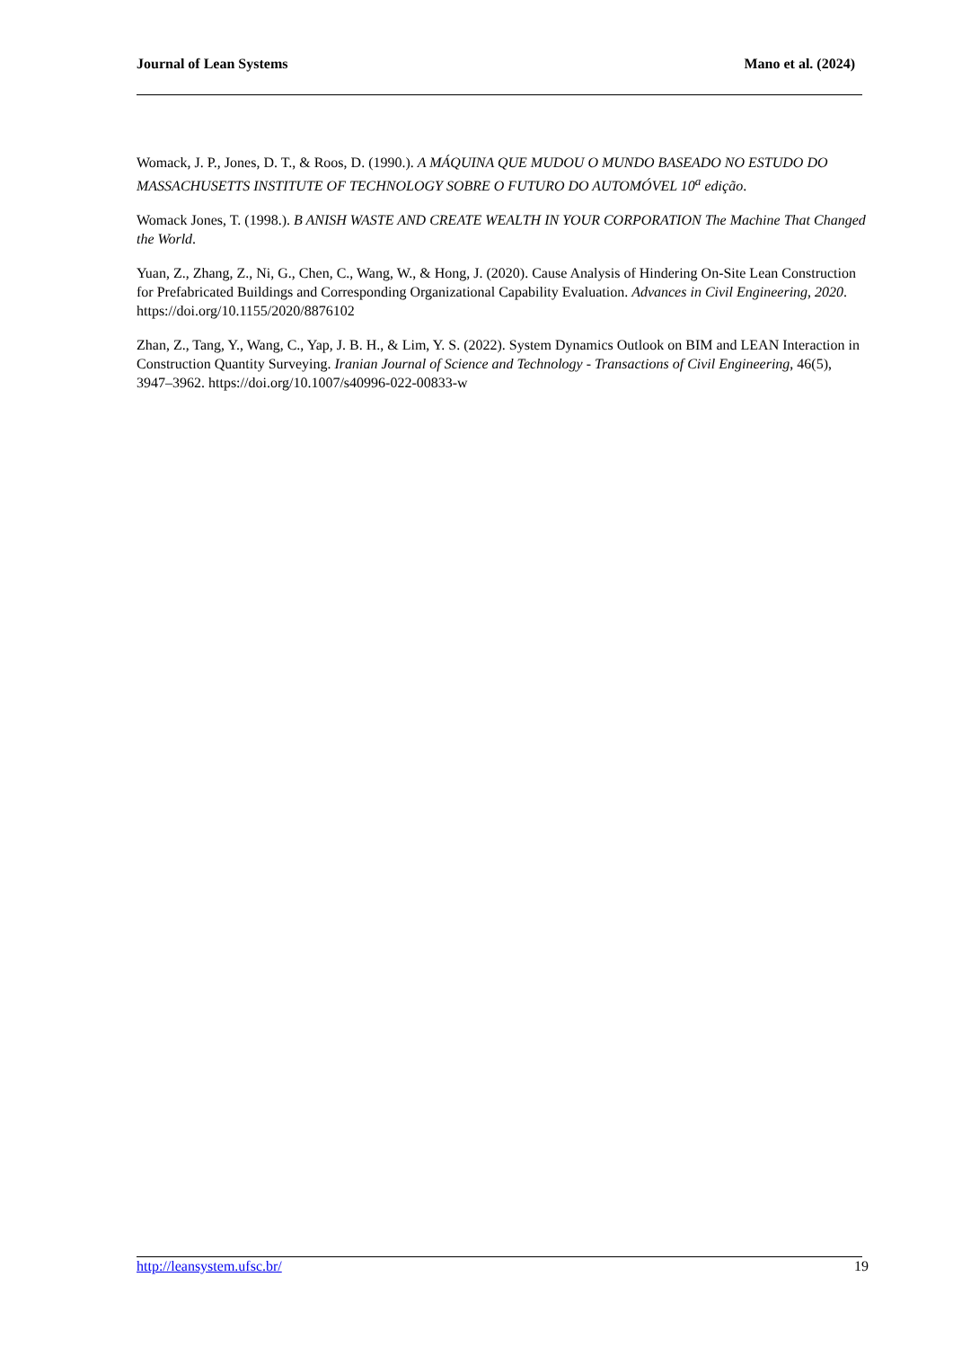Journal of Lean Systems Mano et al. (2024)
Womack, J. P., Jones, D. T., & Roos, D. (1990.). A MÁQUINA QUE MUDOU O MUNDO BASEADO NO ESTUDO DO MASSACHUSETTS INSTITUTE OF TECHNOLOGY SOBRE O FUTURO DO AUTOMÓVEL 10<sup>a</sup> edição.
Womack Jones, T. (1998.). B ANISH WASTE AND CREATE WEALTH IN YOUR CORPORATION The Machine That Changed the World.
Yuan, Z., Zhang, Z., Ni, G., Chen, C., Wang, W., & Hong, J. (2020). Cause Analysis of Hindering On-Site Lean Construction for Prefabricated Buildings and Corresponding Organizational Capability Evaluation. Advances in Civil Engineering, 2020. https://doi.org/10.1155/2020/8876102
Zhan, Z., Tang, Y., Wang, C., Yap, J. B. H., & Lim, Y. S. (2022). System Dynamics Outlook on BIM and LEAN Interaction in Construction Quantity Surveying. Iranian Journal of Science and Technology - Transactions of Civil Engineering, 46(5), 3947–3962. https://doi.org/10.1007/s40996-022-00833-w
http://leansystem.ufsc.br/ 19